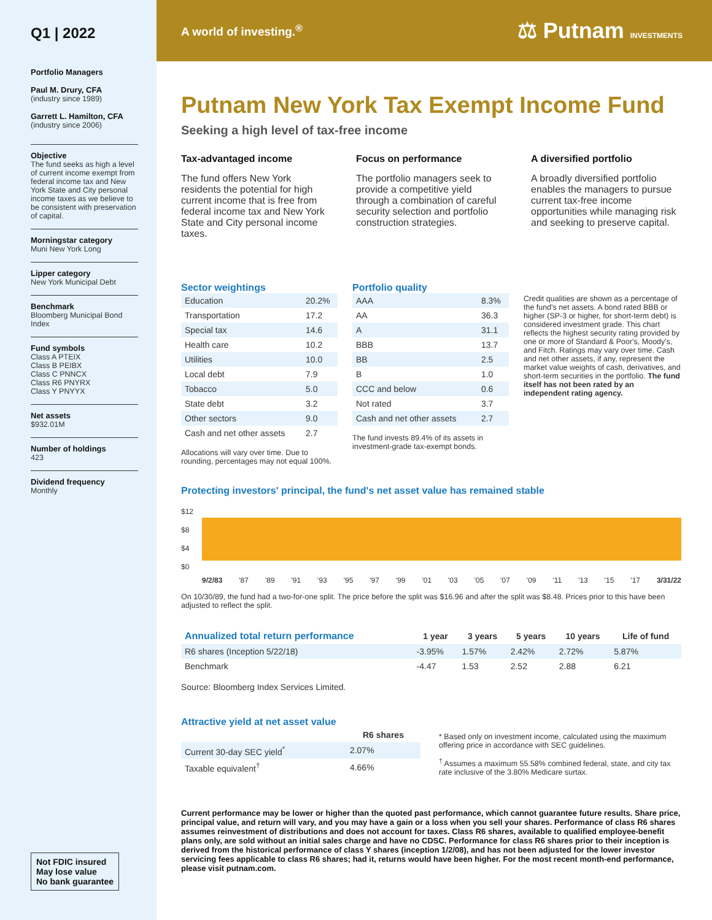Q1 | 2022
Portfolio Managers
Paul M. Drury, CFA
(industry since 1989)
Garrett L. Hamilton, CFA
(industry since 2006)
Objective
The fund seeks as high a level of current income exempt from federal income tax and New York State and City personal income taxes as we believe to be consistent with preservation of capital.
Morningstar category
Muni New York Long
Lipper category
New York Municipal Debt
Benchmark
Bloomberg Municipal Bond Index
Fund symbols
Class A PTEIX
Class B PEIBX
Class C PNNCX
Class R6 PNYRX
Class Y PNYYX
Net assets
$932.01M
Number of holdings
423
Dividend frequency
Monthly
Not FDIC insured
May lose value
No bank guarantee
A world of investing.<sup>®</sup> ⚖ Putnam INVESTMENTS
Putnam New York Tax Exempt Income Fund
Seeking a high level of tax-free income
Tax-advantaged income
The fund offers New York residents the potential for high current income that is free from federal income tax and New York State and City personal income taxes.
Focus on performance
The portfolio managers seek to provide a competitive yield through a combination of careful security selection and portfolio construction strategies.
A diversified portfolio
A broadly diversified portfolio enables the managers to pursue current tax-free income opportunities while managing risk and seeking to preserve capital.
Sector weightings
| Education | 20.2% |
| Transportation | 17.2 |
| Special tax | 14.6 |
| Health care | 10.2 |
| Utilities | 10.0 |
| Local debt | 7.9 |
| Tobacco | 5.0 |
| State debt | 3.2 |
| Other sectors | 9.0 |
| Cash and net other assets | 2.7 |
Allocations will vary over time. Due to rounding, percentages may not equal 100%.
Portfolio quality
| AAA | 8.3% |
| AA | 36.3 |
| A | 31.1 |
| BBB | 13.7 |
| BB | 2.5 |
| B | 1.0 |
| CCC and below | 0.6 |
| Not rated | 3.7 |
| Cash and net other assets | 2.7 |
The fund invests 89.4% of its assets in investment-grade tax-exempt bonds.
Credit qualities are shown as a percentage of the fund's net assets. A bond rated BBB or higher (SP-3 or higher, for short-term debt) is considered investment grade. This chart reflects the highest security rating provided by one or more of Standard & Poor's, Moody's, and Fitch. Ratings may vary over time. Cash and net other assets, if any, represent the market value weights of cash, derivatives, and short-term securities in the portfolio. The fund itself has not been rated by an independent rating agency.
Protecting investors' principal, the fund's net asset value has remained stable
$12
$8
$4
$0
9/2/83 '87 '89 '91 '93 '95 '97 '99 '01 '03 '05 '07 '09 '11 '13 '15 '17 3/31/22
On 10/30/89, the fund had a two-for-one split. The price before the split was $16.96 and after the split was $8.48. Prices prior to this have been adjusted to reflect the split.
| Annualized total return performance | 1 year | 3 years | 5 years | 10 years | Life of fund |
| --- | --- | --- | --- | --- | --- |
| R6 shares (Inception 5/22/18) | -3.95% | 1.57% | 2.42% | 2.72% | 5.87% |
| Benchmark | -4.47 | 1.53 | 2.52 | 2.88 | 6.21 |
Source: Bloomberg Index Services Limited.
Attractive yield at net asset value
| | R6 shares |
| --- | --- |
| Current 30-day SEC yield<sup>*</sup> | 2.07% |
| Taxable equivalent<sup>†</sup> | 4.66% |
* Based only on investment income, calculated using the maximum offering price in accordance with SEC guidelines.
<sup>†</sup> Assumes a maximum 55.58% combined federal, state, and city tax rate inclusive of the 3.80% Medicare surtax.
Current performance may be lower or higher than the quoted past performance, which cannot guarantee future results. Share price, principal value, and return will vary, and you may have a gain or a loss when you sell your shares. Performance of class R6 shares assumes reinvestment of distributions and does not account for taxes. Class R6 shares, available to qualified employee-benefit plans only, are sold without an initial sales charge and have no CDSC. Performance for class R6 shares prior to their inception is derived from the historical performance of class Y shares (inception 1/2/08), and has not been adjusted for the lower investor servicing fees applicable to class R6 shares; had it, returns would have been higher. For the most recent month-end performance, please visit putnam.com.